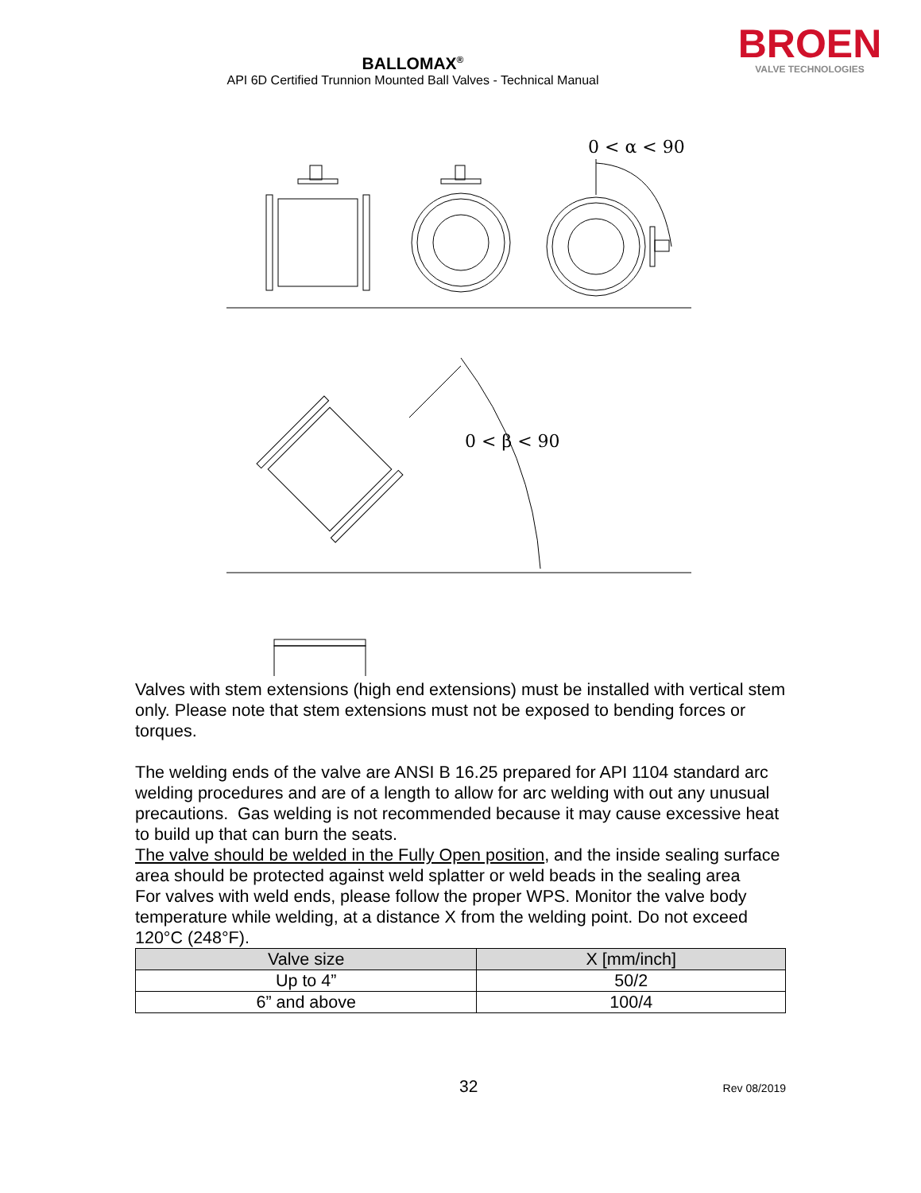BALLOMAX<sup>®</sup>
API 6D Certified Trunnion Mounted Ball Valves - Technical Manual
BROEN
VALVE TECHNOLOGIES
0 < α < 90
0 < β < 90
Valves with stem extensions (high end extensions) must be installed with vertical stem only. Please note that stem extensions must not be exposed to bending forces or torques.
The welding ends of the valve are ANSI B 16.25 prepared for API 1104 standard arc welding procedures and are of a length to allow for arc welding with out any unusual precautions. Gas welding is not recommended because it may cause excessive heat to build up that can burn the seats.
The valve should be welded in the Fully Open position, and the inside sealing surface area should be protected against weld splatter or weld beads in the sealing area
For valves with weld ends, please follow the proper WPS. Monitor the valve body temperature while welding, at a distance X from the welding point. Do not exceed 120°C (248°F).
| Valve size | X [mm/inch] |
| --- | --- |
| Up to 4” | 50/2 |
| 6” and above | 100/4 |
32
Rev 08/2019